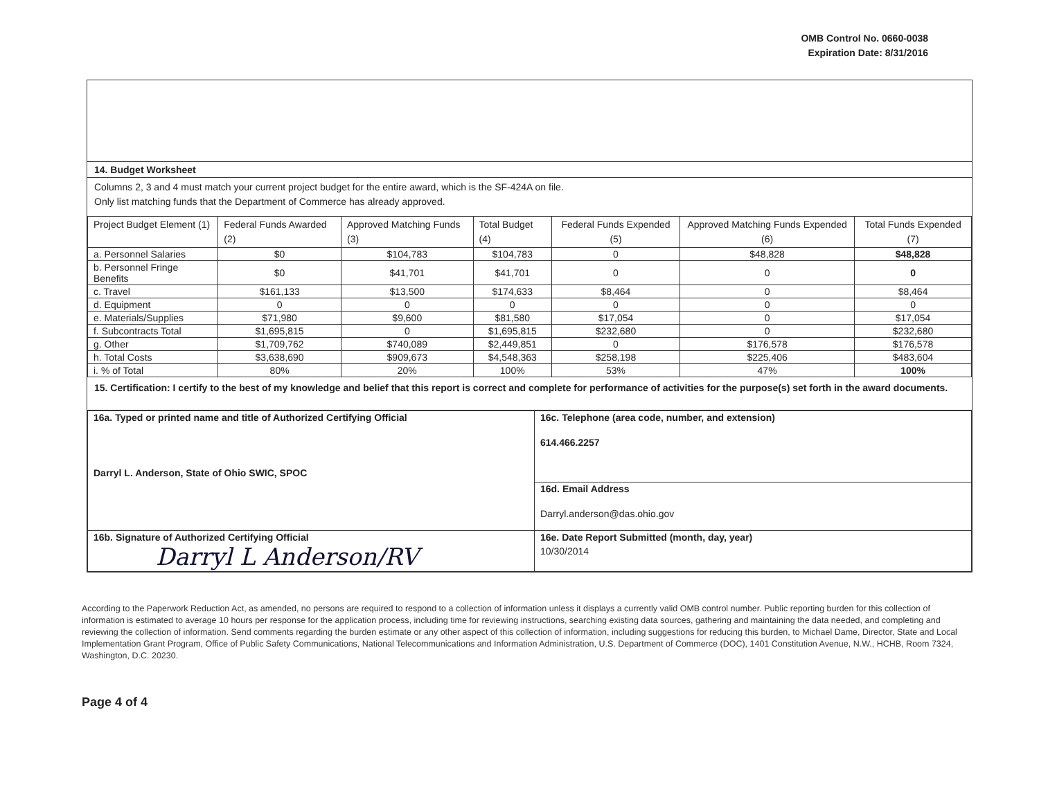OMB Control No. 0660-0038
Expiration Date: 8/31/2016
14. Budget Worksheet
Columns 2, 3 and 4 must match your current project budget for the entire award, which is the SF-424A on file.
Only list matching funds that the Department of Commerce has already approved.
| Project Budget Element (1) | Federal Funds Awarded (2) | Approved Matching Funds (3) | Total Budget (4) | Federal Funds Expended (5) | Approved Matching Funds Expended (6) | Total Funds Expended (7) |
| --- | --- | --- | --- | --- | --- | --- |
| a. Personnel Salaries | $0 | $104,783 | $104,783 | 0 | $48,828 | $48,828 |
| b. Personnel Fringe Benefits | $0 | $41,701 | $41,701 | 0 | 0 | 0 |
| c. Travel | $161,133 | $13,500 | $174,633 | $8,464 | 0 | $8,464 |
| d. Equipment | 0 | 0 | 0 | 0 | 0 | 0 |
| e. Materials/Supplies | $71,980 | $9,600 | $81,580 | $17,054 | 0 | $17,054 |
| f. Subcontracts Total | $1,695,815 | 0 | $1,695,815 | $232,680 | 0 | $232,680 |
| g. Other | $1,709,762 | $740,089 | $2,449,851 | 0 | $176,578 | $176,578 |
| h. Total Costs | $3,638,690 | $909,673 | $4,548,363 | $258,198 | $225,406 | $483,604 |
| i. % of Total | 80% | 20% | 100% | 53% | 47% | 100% |
15. Certification: I certify to the best of my knowledge and belief that this report is correct and complete for performance of activities for the purpose(s) set forth in the award documents.
| 16a. Typed or printed name and title of Authorized Certifying Official Darryl L. Anderson, State of Ohio SWIC, SPOC | 16c. Telephone (area code, number, and extension) 614.466.2257 |
| | 16d. Email Address Darryl.anderson@das.ohio.gov |
| 16b. Signature of Authorized Certifying Official Darryl L Anderson/RV | 16e. Date Report Submitted (month, day, year) 10/30/2014 |
According to the Paperwork Reduction Act, as amended, no persons are required to respond to a collection of information unless it displays a currently valid OMB control number. Public reporting burden for this collection of information is estimated to average 10 hours per response for the application process, including time for reviewing instructions, searching existing data sources, gathering and maintaining the data needed, and completing and reviewing the collection of information. Send comments regarding the burden estimate or any other aspect of this collection of information, including suggestions for reducing this burden, to Michael Dame, Director, State and Local Implementation Grant Program, Office of Public Safety Communications, National Telecommunications and Information Administration, U.S. Department of Commerce (DOC), 1401 Constitution Avenue, N.W., HCHB, Room 7324, Washington, D.C. 20230.
Page 4 of 4